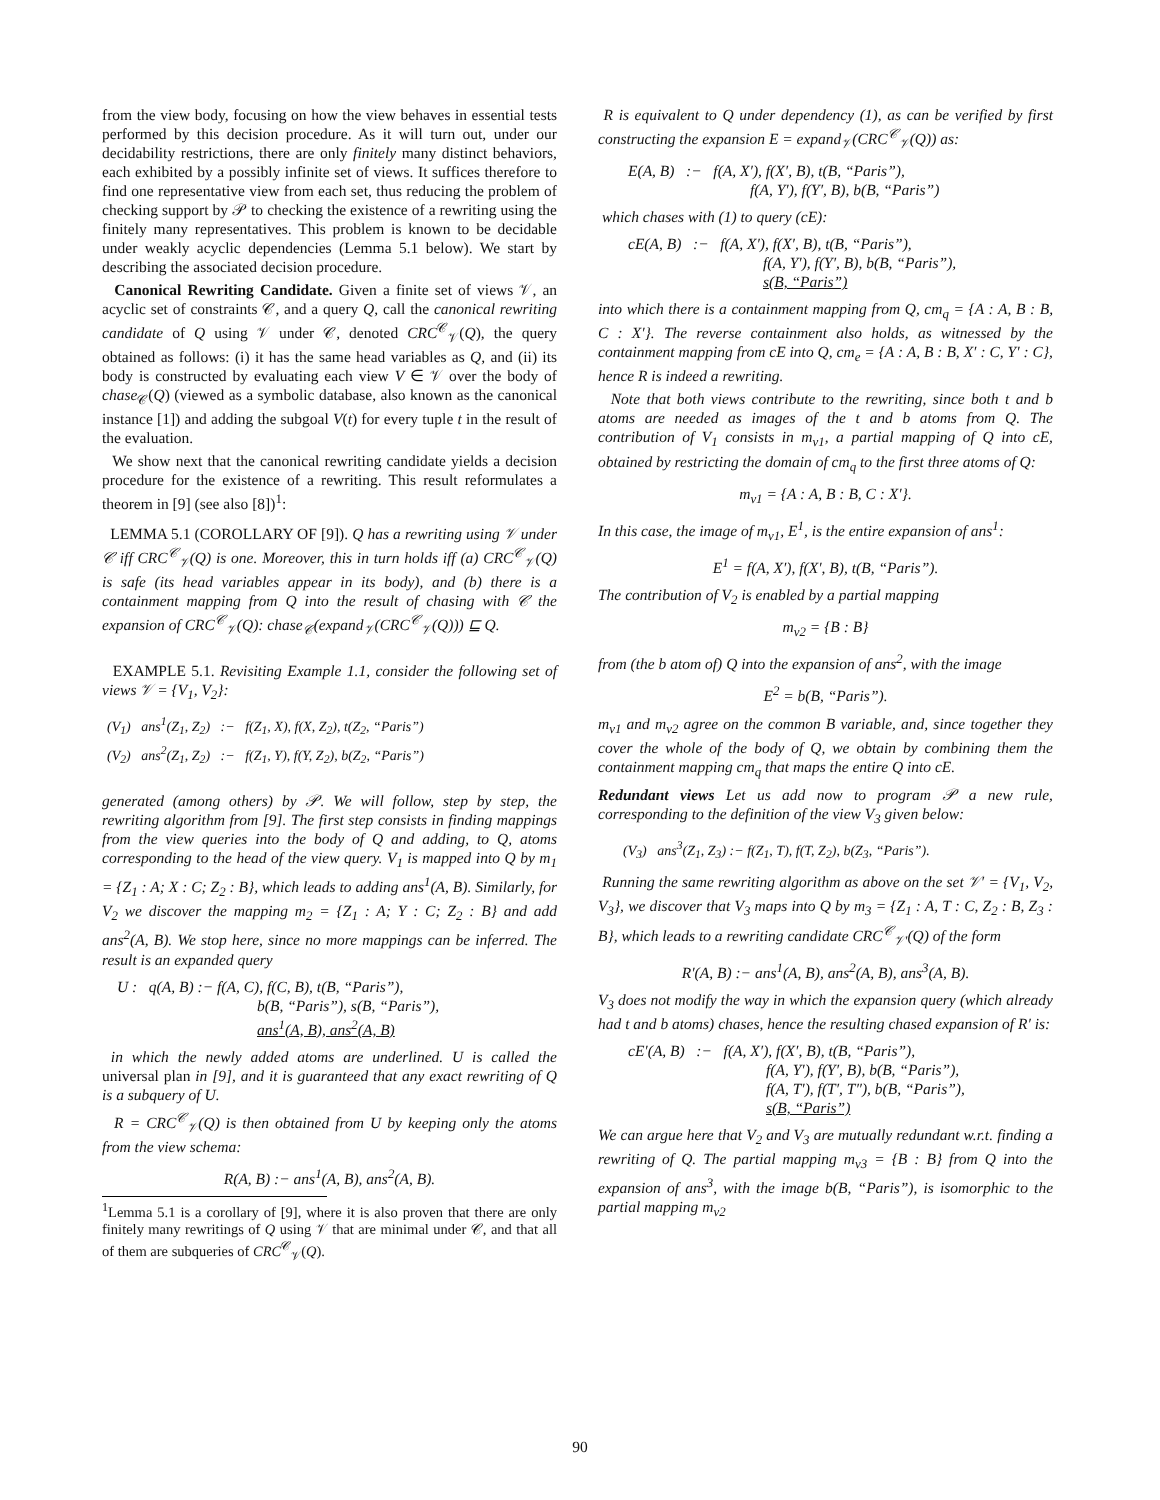from the view body, focusing on how the view behaves in essential tests performed by this decision procedure. As it will turn out, under our decidability restrictions, there are only finitely many distinct behaviors, each exhibited by a possibly infinite set of views. It suffices therefore to find one representative view from each set, thus reducing the problem of checking support by 𝒫 to checking the existence of a rewriting using the finitely many representatives. This problem is known to be decidable under weakly acyclic dependencies (Lemma 5.1 below). We start by describing the associated decision procedure.
Canonical Rewriting Candidate. Given a finite set of views 𝒱, an acyclic set of constraints 𝒞, and a query Q, call the canonical rewriting candidate of Q using 𝒱 under 𝒞, denoted CRC<sup>𝒞</sup><sub>𝒱</sub>(Q), the query obtained as follows: (i) it has the same head variables as Q, and (ii) its body is constructed by evaluating each view V ∈ 𝒱 over the body of chase<sub>𝒞</sub>(Q) (viewed as a symbolic database, also known as the canonical instance [1]) and adding the subgoal V(t) for every tuple t in the result of the evaluation.
We show next that the canonical rewriting candidate yields a decision procedure for the existence of a rewriting. This result reformulates a theorem in [9] (see also [8])<sup>1</sup>:
LEMMA 5.1 (COROLLARY OF [9]). Q has a rewriting using 𝒱 under 𝒞 iff CRC<sup>𝒞</sup><sub>𝒱</sub>(Q) is one. Moreover, this in turn holds iff (a) CRC<sup>𝒞</sup><sub>𝒱</sub>(Q) is safe (its head variables appear in its body), and (b) there is a containment mapping from Q into the result of chasing with 𝒞 the expansion of CRC<sup>𝒞</sup><sub>𝒱</sub>(Q): chase<sub>𝒞</sub>(expand<sub>𝒱</sub>(CRC<sup>𝒞</sup><sub>𝒱</sub>(Q))) ⊑ Q.
EXAMPLE 5.1. Revisiting Example 1.1, consider the following set of views 𝒱 = {V<sub>1</sub>, V<sub>2</sub>}:
(V<sub>1</sub>) ans<sup>1</sup>(Z<sub>1</sub>, Z<sub>2</sub>) :− f(Z<sub>1</sub>, X), f(X, Z<sub>2</sub>), t(Z<sub>2</sub>, “Paris”)
(V<sub>2</sub>) ans<sup>2</sup>(Z<sub>1</sub>, Z<sub>2</sub>) :− f(Z<sub>1</sub>, Y), f(Y, Z<sub>2</sub>), b(Z<sub>2</sub>, “Paris”)
generated (among others) by 𝒫. We will follow, step by step, the rewriting algorithm from [9]. The first step consists in finding mappings from the view queries into the body of Q and adding, to Q, atoms corresponding to the head of the view query. V<sub>1</sub> is mapped into Q by m<sub>1</sub> = {Z<sub>1</sub> : A; X : C; Z<sub>2</sub> : B}, which leads to adding ans<sup>1</sup>(A, B). Similarly, for V<sub>2</sub> we discover the mapping m<sub>2</sub> = {Z<sub>1</sub> : A; Y : C; Z<sub>2</sub> : B} and add ans<sup>2</sup>(A, B). We stop here, since no more mappings can be inferred. The result is an expanded query
U : q(A, B) :− f(A, C), f(C, B), t(B, “Paris”),
b(B, “Paris”), s(B, “Paris”),
ans<sup>1</sup>(A, B), ans<sup>2</sup>(A, B)
in which the newly added atoms are underlined. U is called the universal plan in [9], and it is guaranteed that any exact rewriting of Q is a subquery of U.
R = CRC<sup>𝒞</sup><sub>𝒱</sub>(Q) is then obtained from U by keeping only the atoms from the view schema:
R(A, B) :− ans<sup>1</sup>(A, B), ans<sup>2</sup>(A, B).
<sup>1</sup> Lemma 5.1 is a corollary of [9], where it is also proven that there are only finitely many rewritings of Q using 𝒱 that are minimal under 𝒞, and that all of them are subqueries of CRC<sup>𝒞</sup><sub>𝒱</sub>(Q).
R is equivalent to Q under dependency (1), as can be verified by first constructing the expansion E = expand<sub>𝒱</sub>(CRC<sup>𝒞</sup><sub>𝒱</sub>(Q)) as:
E(A, B) :− f(A, X′), f(X′, B), t(B, “Paris”),
f(A, Y′), f(Y′, B), b(B, “Paris”)
which chases with (1) to query (cE):
cE(A, B) :− f(A, X′), f(X′, B), t(B, “Paris”),
f(A, Y′), f(Y′, B), b(B, “Paris”),
s(B, “Paris”)
into which there is a containment mapping from Q, cm<sub>q</sub> = {A : A, B : B, C : X′}. The reverse containment also holds, as witnessed by the containment mapping from cE into Q, cm<sub>e</sub> = {A : A, B : B, X′ : C, Y′ : C}, hence R is indeed a rewriting.
Note that both views contribute to the rewriting, since both t and b atoms are needed as images of the t and b atoms from Q. The contribution of V<sub>1</sub> consists in m<sub>v1</sub>, a partial mapping of Q into cE, obtained by restricting the domain of cm<sub>q</sub> to the first three atoms of Q:
m<sub>v1</sub> = {A : A, B : B, C : X′}.
In this case, the image of m<sub>v1</sub>, E<sup>1</sup>, is the entire expansion of ans<sup>1</sup>:
E<sup>1</sup> = f(A, X′), f(X′, B), t(B, “Paris”).
The contribution of V<sub>2</sub> is enabled by a partial mapping
m<sub>v2</sub> = {B : B}
from (the b atom of) Q into the expansion of ans<sup>2</sup>, with the image
E<sup>2</sup> = b(B, “Paris”).
m<sub>v1</sub> and m<sub>v2</sub> agree on the common B variable, and, since together they cover the whole of the body of Q, we obtain by combining them the containment mapping cm<sub>q</sub> that maps the entire Q into cE.
Redundant views Let us add now to program 𝒫 a new rule, corresponding to the definition of the view V<sub>3</sub> given below:
(V<sub>3</sub>) ans<sup>3</sup>(Z<sub>1</sub>, Z<sub>3</sub>) :− f(Z<sub>1</sub>, T), f(T, Z<sub>2</sub>), b(Z<sub>3</sub>, “Paris”).
Running the same rewriting algorithm as above on the set 𝒱′ = {V<sub>1</sub>, V<sub>2</sub>, V<sub>3</sub>}, we discover that V<sub>3</sub> maps into Q by m<sub>3</sub> = {Z<sub>1</sub> : A, T : C, Z<sub>2</sub> : B, Z<sub>3</sub> : B}, which leads to a rewriting candidate CRC<sup>𝒞</sup><sub>𝒱′</sub>(Q) of the form
R′(A, B) :− ans<sup>1</sup>(A, B), ans<sup>2</sup>(A, B), ans<sup>3</sup>(A, B).
V<sub>3</sub> does not modify the way in which the expansion query (which already had t and b atoms) chases, hence the resulting chased expansion of R′ is:
cE′(A, B) :− f(A, X′), f(X′, B), t(B, “Paris”),
f(A, Y′), f(Y′, B), b(B, “Paris”),
f(A, T′), f(T′, T″), b(B, “Paris”),
s(B, “Paris”)
We can argue here that V<sub>2</sub> and V<sub>3</sub> are mutually redundant w.r.t. finding a rewriting of Q. The partial mapping m<sub>v3</sub> = {B : B} from Q into the expansion of ans<sup>3</sup>, with the image b(B, “Paris”), is isomorphic to the partial mapping m<sub>v2</sub>
90